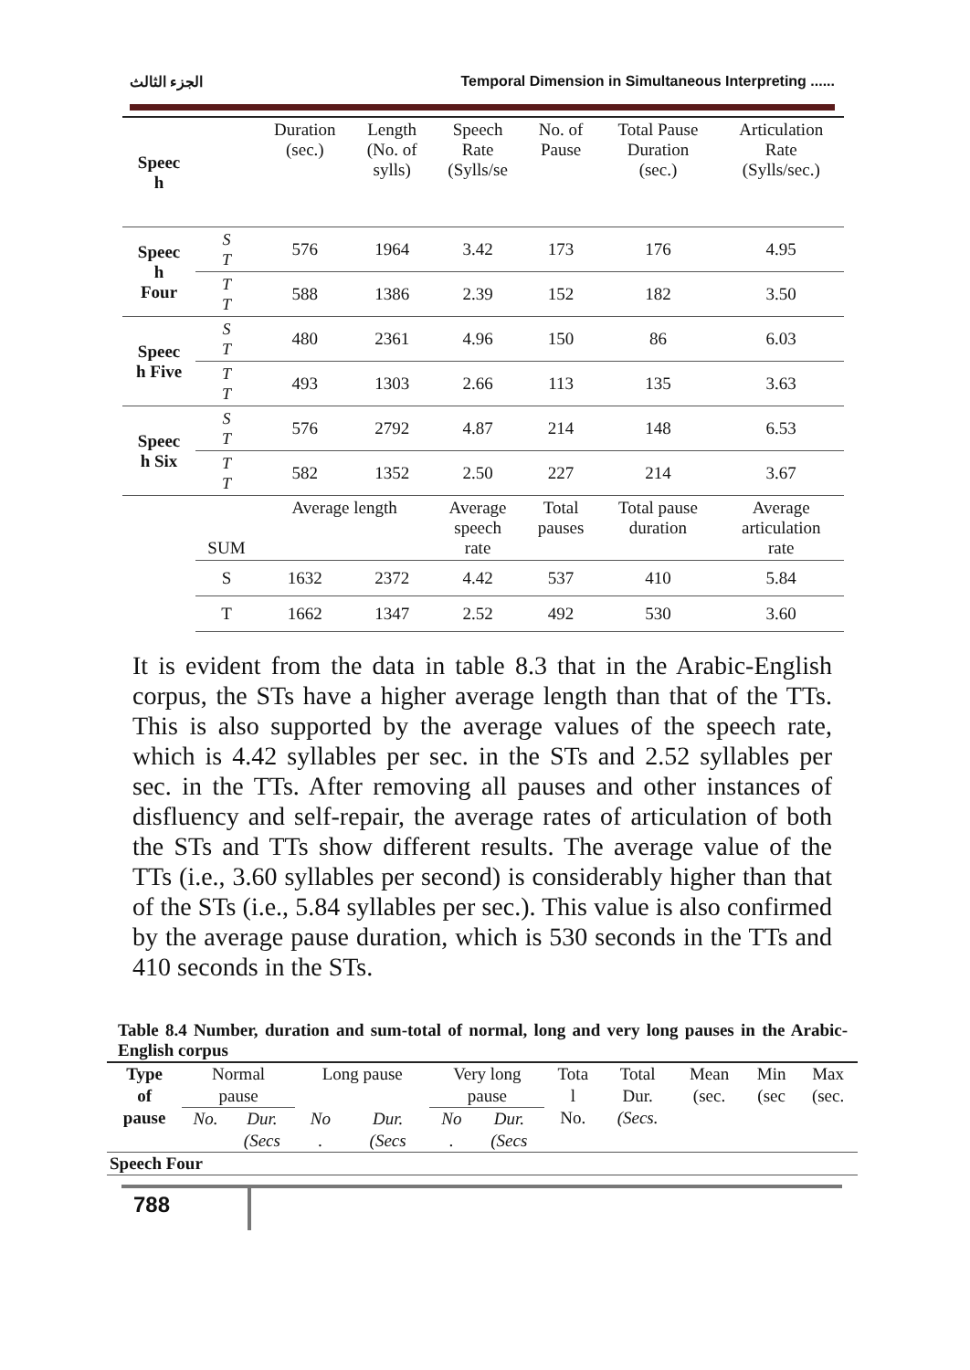الجزء الثالث Temporal Dimension in Simultaneous Interpreting ......
| Speec h | | Duration (sec.) | Length (No. of sylls) | Speech Rate (Sylls/se | No. of Pause | Total Pause Duration (sec.) | Articulation Rate (Sylls/sec.) |
| Speec h Four | S T | 576 | 1964 | 3.42 | 173 | 176 | 4.95 |
| | T T | 588 | 1386 | 2.39 | 152 | 182 | 3.50 |
| Speec h Five | S T | 480 | 2361 | 4.96 | 150 | 86 | 6.03 |
| | T T | 493 | 1303 | 2.66 | 113 | 135 | 3.63 |
| Speec h Six | S T | 576 | 2792 | 4.87 | 214 | 148 | 6.53 |
| | T T | 582 | 1352 | 2.50 | 227 | 214 | 3.67 |
| | SUM | Average length | | Average speech rate | Total pauses | Total pause duration | Average articulation rate |
| | S | 1632 | 2372 | 4.42 | 537 | 410 | 5.84 |
| | T | 1662 | 1347 | 2.52 | 492 | 530 | 3.60 |
It is evident from the data in table 8.3 that in the Arabic-English corpus, the STs have a higher average length than that of the TTs. This is also supported by the average values of the speech rate, which is 4.42 syllables per sec. in the STs and 2.52 syllables per sec. in the TTs. After removing all pauses and other instances of disfluency and self-repair, the average rates of articulation of both the STs and TTs show different results. The average value of the TTs (i.e., 3.60 syllables per second) is considerably higher than that of the STs (i.e., 5.84 syllables per sec.). This value is also confirmed by the average pause duration, which is 530 seconds in the TTs and 410 seconds in the STs.
Table 8.4 Number, duration and sum-total of normal, long and very long pauses in the Arabic-English corpus
| Type of pause | Normal pause | | Long pause | | Very long pause | | Tota l No. | Total Dur. (Secs. | Mean (sec. | Min (sec | Max (sec. |
| | No. | Dur. (Secs | No . | Dur. (Secs | No . | Dur. (Secs | | | | | |
| Speech Four | | | | | | | | | | | |
788